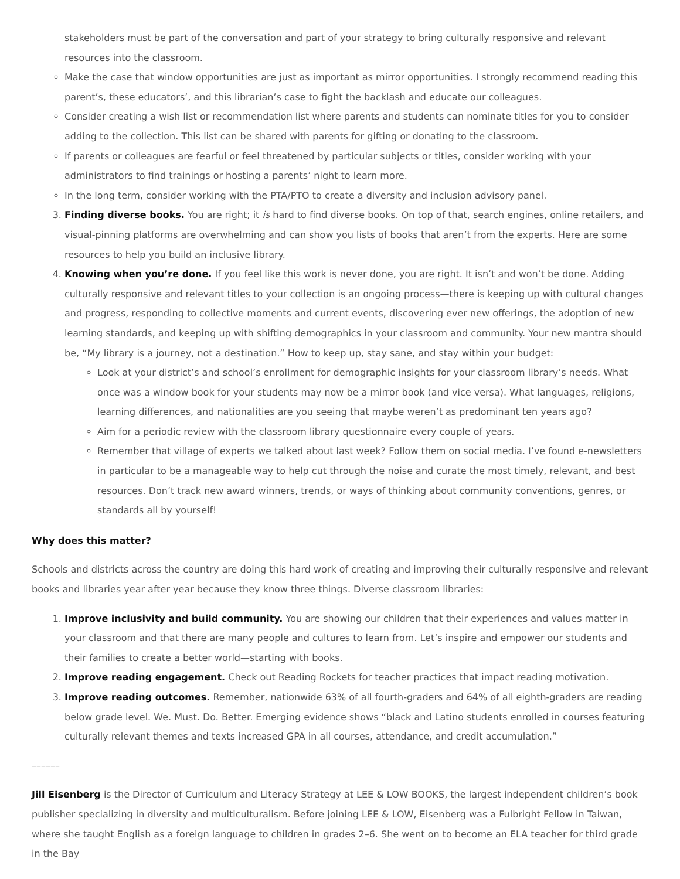stakeholders must be part of the conversation and part of your strategy to bring culturally responsive and relevant resources into the classroom.
Make the case that window opportunities are just as important as mirror opportunities. I strongly recommend reading this parent’s, these educators’, and this librarian’s case to fight the backlash and educate our colleagues.
Consider creating a wish list or recommendation list where parents and students can nominate titles for you to consider adding to the collection. This list can be shared with parents for gifting or donating to the classroom.
If parents or colleagues are fearful or feel threatened by particular subjects or titles, consider working with your administrators to find trainings or hosting a parents’ night to learn more.
In the long term, consider working with the PTA/PTO to create a diversity and inclusion advisory panel.
3. Finding diverse books. You are right; it is hard to find diverse books. On top of that, search engines, online retailers, and visual-pinning platforms are overwhelming and can show you lists of books that aren’t from the experts. Here are some resources to help you build an inclusive library.
4. Knowing when you’re done. If you feel like this work is never done, you are right. It isn’t and won’t be done. Adding culturally responsive and relevant titles to your collection is an ongoing process—there is keeping up with cultural changes and progress, responding to collective moments and current events, discovering ever new offerings, the adoption of new learning standards, and keeping up with shifting demographics in your classroom and community. Your new mantra should be, “My library is a journey, not a destination.” How to keep up, stay sane, and stay within your budget:
Look at your district’s and school’s enrollment for demographic insights for your classroom library’s needs. What once was a window book for your students may now be a mirror book (and vice versa). What languages, religions, learning differences, and nationalities are you seeing that maybe weren’t as predominant ten years ago?
Aim for a periodic review with the classroom library questionnaire every couple of years.
Remember that village of experts we talked about last week? Follow them on social media. I’ve found e-newsletters in particular to be a manageable way to help cut through the noise and curate the most timely, relevant, and best resources. Don’t track new award winners, trends, or ways of thinking about community conventions, genres, or standards all by yourself!
Why does this matter?
Schools and districts across the country are doing this hard work of creating and improving their culturally responsive and relevant books and libraries year after year because they know three things. Diverse classroom libraries:
1. Improve inclusivity and build community. You are showing our children that their experiences and values matter in your classroom and that there are many people and cultures to learn from. Let’s inspire and empower our students and their families to create a better world—starting with books.
2. Improve reading engagement. Check out Reading Rockets for teacher practices that impact reading motivation.
3. Improve reading outcomes. Remember, nationwide 63% of all fourth-graders and 64% of all eighth-graders are reading below grade level. We. Must. Do. Better. Emerging evidence shows “black and Latino students enrolled in courses featuring culturally relevant themes and texts increased GPA in all courses, attendance, and credit accumulation.”
––––––
Jill Eisenberg is the Director of Curriculum and Literacy Strategy at LEE & LOW BOOKS, the largest independent children’s book publisher specializing in diversity and multiculturalism. Before joining LEE & LOW, Eisenberg was a Fulbright Fellow in Taiwan, where she taught English as a foreign language to children in grades 2–6. She went on to become an ELA teacher for third grade in the Bay